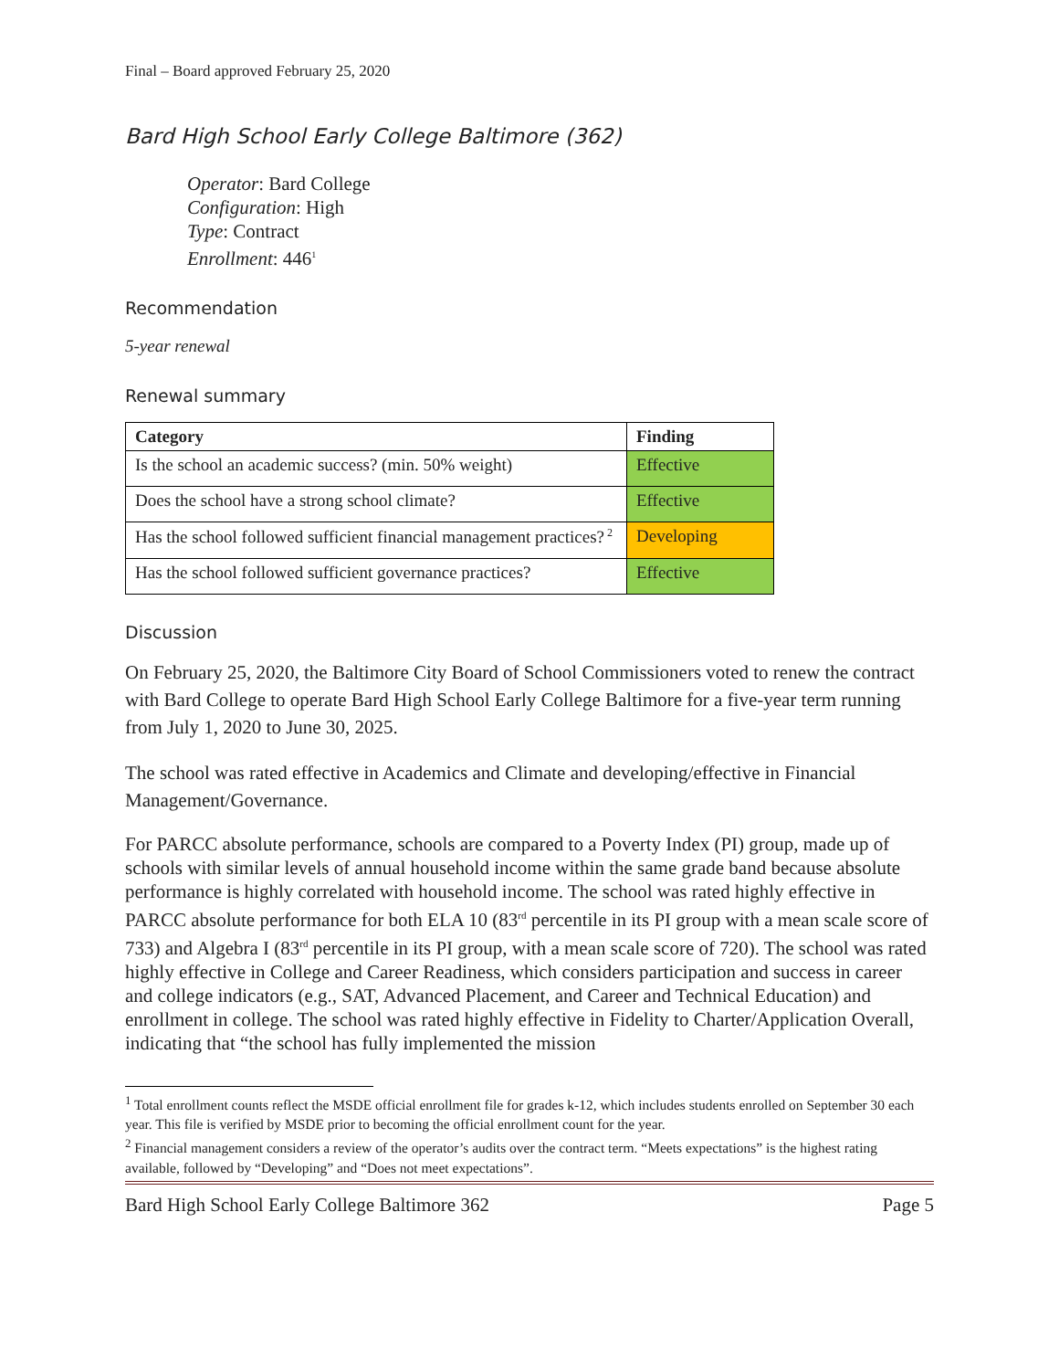Final – Board approved February 25, 2020
Bard High School Early College Baltimore (362)
Operator: Bard College
Configuration: High
Type: Contract
Enrollment: 446<sup>1</sup>
Recommendation
5-year renewal
Renewal summary
| Category | Finding |
| --- | --- |
| Is the school an academic success? (min. 50% weight) | Effective |
| Does the school have a strong school climate? | Effective |
| Has the school followed sufficient financial management practices?<sup>2</sup> | Developing |
| Has the school followed sufficient governance practices? | Effective |
Discussion
On February 25, 2020, the Baltimore City Board of School Commissioners voted to renew the contract with Bard College to operate Bard High School Early College Baltimore for a five-year term running from July 1, 2020 to June 30, 2025.
The school was rated effective in Academics and Climate and developing/effective in Financial Management/Governance.
For PARCC absolute performance, schools are compared to a Poverty Index (PI) group, made up of schools with similar levels of annual household income within the same grade band because absolute performance is highly correlated with household income. The school was rated highly effective in PARCC absolute performance for both ELA 10 (83<sup>rd</sup> percentile in its PI group with a mean scale score of 733) and Algebra I (83<sup>rd</sup> percentile in its PI group, with a mean scale score of 720). The school was rated highly effective in College and Career Readiness, which considers participation and success in career and college indicators (e.g., SAT, Advanced Placement, and Career and Technical Education) and enrollment in college. The school was rated highly effective in Fidelity to Charter/Application Overall, indicating that “the school has fully implemented the mission
<sup>1</sup> Total enrollment counts reflect the MSDE official enrollment file for grades k-12, which includes students enrolled on September 30 each year. This file is verified by MSDE prior to becoming the official enrollment count for the year.
<sup>2</sup> Financial management considers a review of the operator’s audits over the contract term. “Meets expectations” is the highest rating available, followed by “Developing” and “Does not meet expectations”.
Bard High School Early College Baltimore 362 Page 5